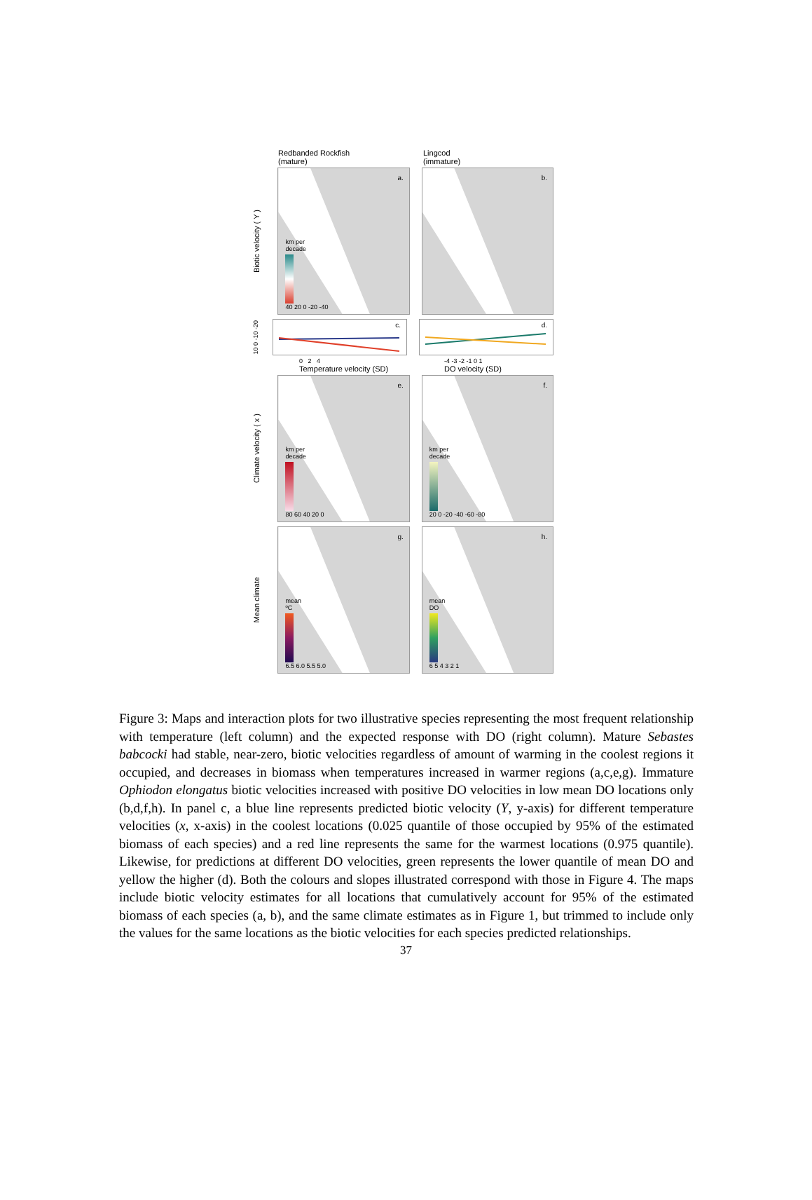Redbanded Rockfish
(mature)
Lingcod
(immature)
Biotic velocity ( Y )
a.
km per
decade
40 20 0 -20 -40
b.
10 0 -10 -20
c.
d.
0 2 4 -4 -3 -2 -1 0 1
Temperature velocity (SD) DO velocity (SD)
Climate velocity ( x )
e.
km per
decade
80 60 40 20 0
f.
km per
decade
20 0 -20 -40 -60 -80
Mean climate
g.
mean
ºC
6.5 6.0 5.5 5.0
h.
mean
DO
6 5 4 3 2 1
Figure 3: Maps and interaction plots for two illustrative species representing the most frequent relationship with temperature (left column) and the expected response with DO (right column). Mature Sebastes babcocki had stable, near-zero, biotic velocities regardless of amount of warming in the coolest regions it occupied, and decreases in biomass when temperatures increased in warmer regions (a,c,e,g). Immature Ophiodon elongatus biotic velocities increased with positive DO velocities in low mean DO locations only (b,d,f,h). In panel c, a blue line represents predicted biotic velocity (Y, y-axis) for different temperature velocities (x, x-axis) in the coolest locations (0.025 quantile of those occupied by 95% of the estimated biomass of each species) and a red line represents the same for the warmest locations (0.975 quantile). Likewise, for predictions at different DO velocities, green represents the lower quantile of mean DO and yellow the higher (d). Both the colours and slopes illustrated correspond with those in Figure 4. The maps include biotic velocity estimates for all locations that cumulatively account for 95% of the estimated biomass of each species (a, b), and the same climate estimates as in Figure 1, but trimmed to include only the values for the same locations as the biotic velocities for each species predicted relationships.
37